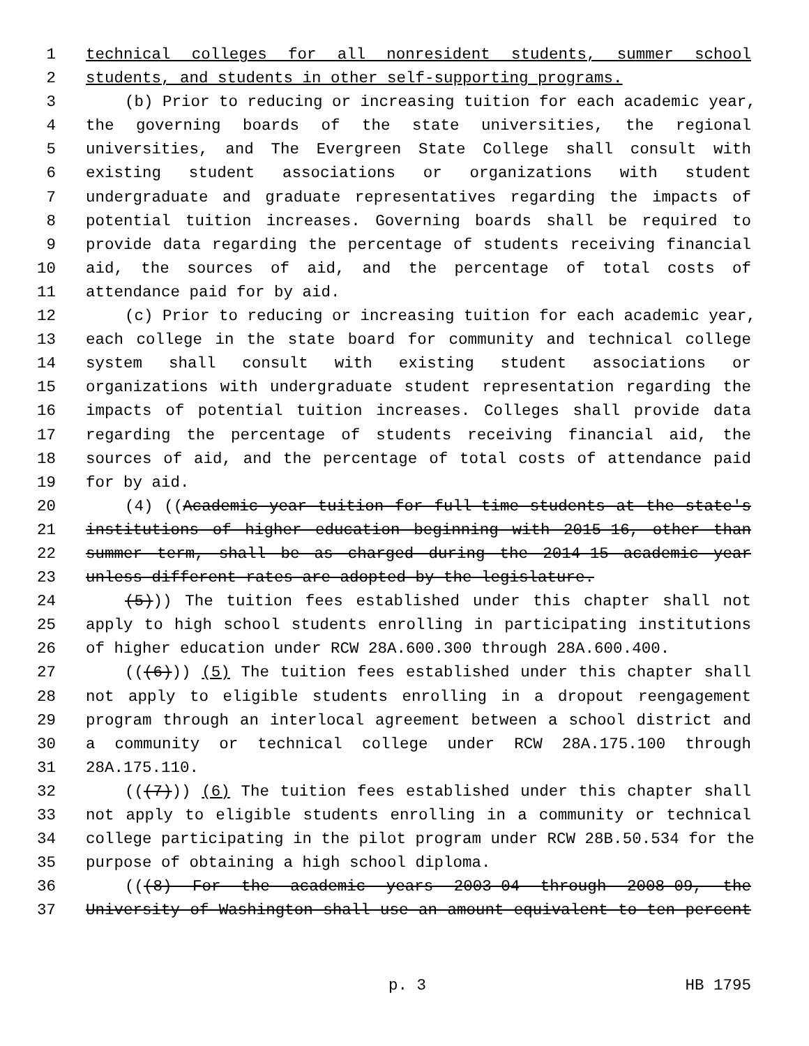1 technical colleges for all nonresident students, summer school
2 students, and students in other self-supporting programs.
3 (b) Prior to reducing or increasing tuition for each academic year,
4 the governing boards of the state universities, the regional
5 universities, and The Evergreen State College shall consult with
6 existing student associations or organizations with student
7 undergraduate and graduate representatives regarding the impacts of
8 potential tuition increases. Governing boards shall be required to
9 provide data regarding the percentage of students receiving financial
10 aid, the sources of aid, and the percentage of total costs of
11 attendance paid for by aid.
12 (c) Prior to reducing or increasing tuition for each academic year,
13 each college in the state board for community and technical college
14 system shall consult with existing student associations or
15 organizations with undergraduate student representation regarding the
16 impacts of potential tuition increases. Colleges shall provide data
17 regarding the percentage of students receiving financial aid, the
18 sources of aid, and the percentage of total costs of attendance paid
19 for by aid.
20 (4) ((Academic year tuition for full-time students at the state's
21 institutions of higher education beginning with 2015-16, other than
22 summer term, shall be as charged during the 2014-15 academic year
23 unless different rates are adopted by the legislature.
24 (5))) The tuition fees established under this chapter shall not
25 apply to high school students enrolling in participating institutions
26 of higher education under RCW 28A.600.300 through 28A.600.400.
27 (((6))) (5) The tuition fees established under this chapter shall
28 not apply to eligible students enrolling in a dropout reengagement
29 program through an interlocal agreement between a school district and
30 a community or technical college under RCW 28A.175.100 through
31 28A.175.110.
32 (((7))) (6) The tuition fees established under this chapter shall
33 not apply to eligible students enrolling in a community or technical
34 college participating in the pilot program under RCW 28B.50.534 for the
35 purpose of obtaining a high school diploma.
36 (((8) For the academic years 2003-04 through 2008-09, the
37 University of Washington shall use an amount equivalent to ten percent
p. 3 HB 1795